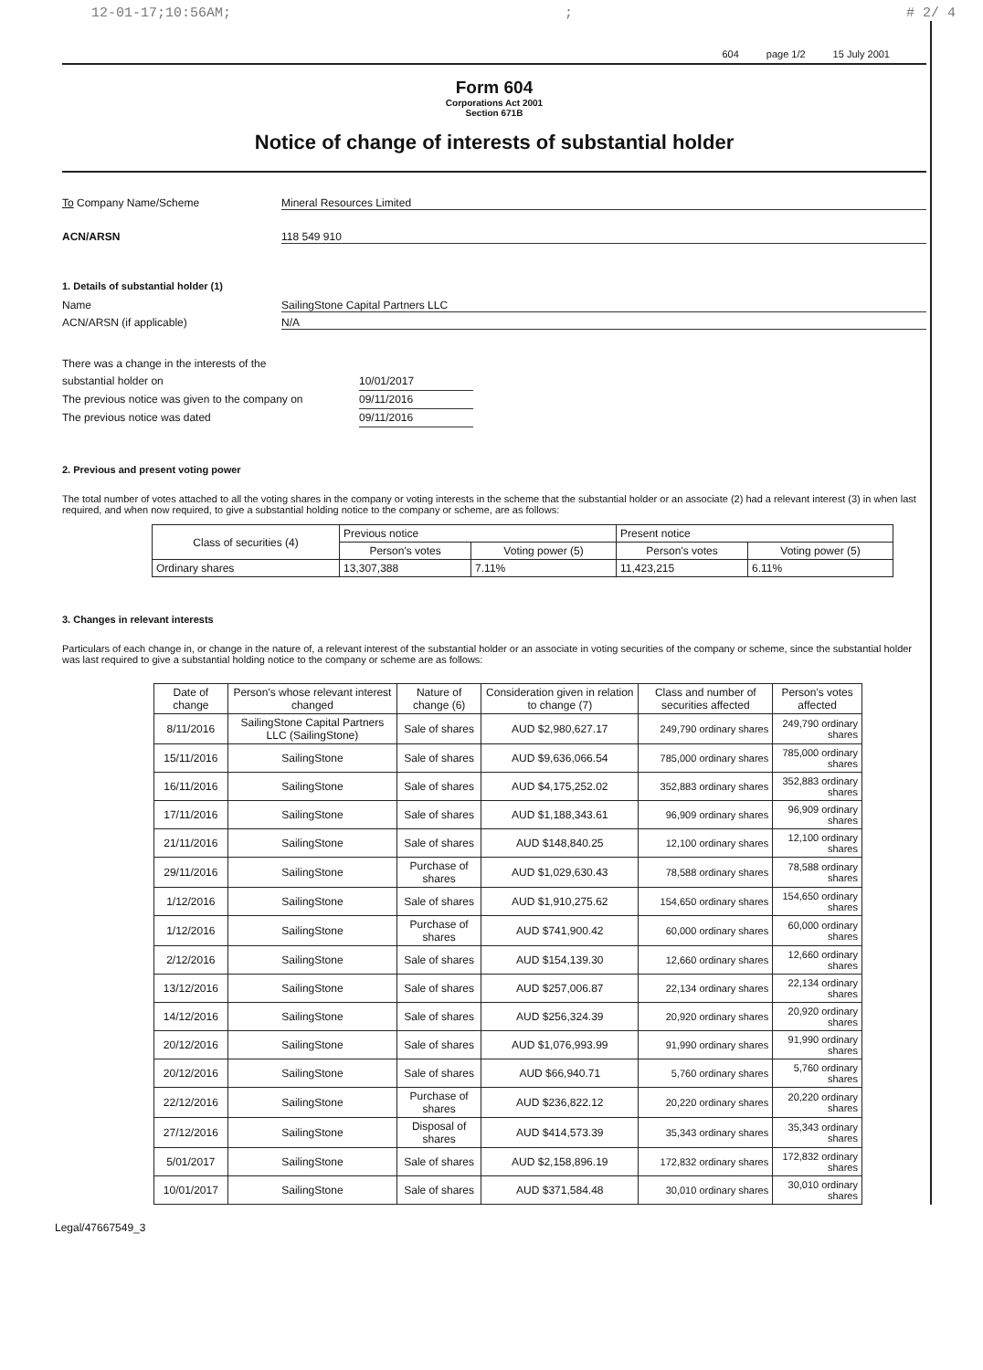12-01-17;10:56AM;; # 2/ 4
604 page 1/2 15 July 2001
Form 604
Corporations Act 2001
Section 671B
Notice of change of interests of substantial holder
To Company Name/Scheme Mineral Resources Limited
ACN/ARSN 118 549 910
1. Details of substantial holder (1)
Name SailingStone Capital Partners LLC
ACN/ARSN (if applicable) N/A
There was a change in the interests of the
substantial holder on 10/01/2017
The previous notice was given to the company on 09/11/2016
The previous notice was dated 09/11/2016
2. Previous and present voting power
The total number of votes attached to all the voting shares in the company or voting interests in the scheme that the substantial holder or an associate (2) had a relevant interest (3) in when last required, and when now required, to give a substantial holding notice to the company or scheme, are as follows:
| Class of securities (4) | Previous notice | | Present notice | |
| --- | --- | --- | --- | --- |
| | Person's votes | Voting power (5) | Person's votes | Voting power (5) |
| Ordinary shares | 13,307,388 | 7.11% | 11,423,215 | 6.11% |
3. Changes in relevant interests
Particulars of each change in, or change in the nature of, a relevant interest of the substantial holder or an associate in voting securities of the company or scheme, since the substantial holder was last required to give a substantial holding notice to the company or scheme are as follows:
| Date of change | Person's whose relevant interest changed | Nature of change (6) | Consideration given in relation to change (7) | Class and number of securities affected | Person's votes affected |
| --- | --- | --- | --- | --- | --- |
| 8/11/2016 | SailingStone Capital Partners LLC (SailingStone) | Sale of shares | AUD $2,980,627.17 | 249,790 ordinary shares | 249,790 ordinary shares |
| 15/11/2016 | SailingStone | Sale of shares | AUD $9,636,066.54 | 785,000 ordinary shares | 785,000 ordinary shares |
| 16/11/2016 | SailingStone | Sale of shares | AUD $4,175,252.02 | 352,883 ordinary shares | 352,883 ordinary shares |
| 17/11/2016 | SailingStone | Sale of shares | AUD $1,188,343.61 | 96,909 ordinary shares | 96,909 ordinary shares |
| 21/11/2016 | SailingStone | Sale of shares | AUD $148,840.25 | 12,100 ordinary shares | 12,100 ordinary shares |
| 29/11/2016 | SailingStone | Purchase of shares | AUD $1,029,630.43 | 78,588 ordinary shares | 78,588 ordinary shares |
| 1/12/2016 | SailingStone | Sale of shares | AUD $1,910,275.62 | 154,650 ordinary shares | 154,650 ordinary shares |
| 1/12/2016 | SailingStone | Purchase of shares | AUD $741,900.42 | 60,000 ordinary shares | 60,000 ordinary shares |
| 2/12/2016 | SailingStone | Sale of shares | AUD $154,139.30 | 12,660 ordinary shares | 12,660 ordinary shares |
| 13/12/2016 | SailingStone | Sale of shares | AUD $257,006.87 | 22,134 ordinary shares | 22,134 ordinary shares |
| 14/12/2016 | SailingStone | Sale of shares | AUD $256,324.39 | 20,920 ordinary shares | 20,920 ordinary shares |
| 20/12/2016 | SailingStone | Sale of shares | AUD $1,076,993.99 | 91,990 ordinary shares | 91,990 ordinary shares |
| 20/12/2016 | SailingStone | Sale of shares | AUD $66,940.71 | 5,760 ordinary shares | 5,760 ordinary shares |
| 22/12/2016 | SailingStone | Purchase of shares | AUD $236,822.12 | 20,220 ordinary shares | 20,220 ordinary shares |
| 27/12/2016 | SailingStone | Disposal of shares | AUD $414,573.39 | 35,343 ordinary shares | 35,343 ordinary shares |
| 5/01/2017 | SailingStone | Sale of shares | AUD $2,158,896.19 | 172,832 ordinary shares | 172,832 ordinary shares |
| 10/01/2017 | SailingStone | Sale of shares | AUD $371,584.48 | 30,010 ordinary shares | 30,010 ordinary shares |
Legal/47667549_3